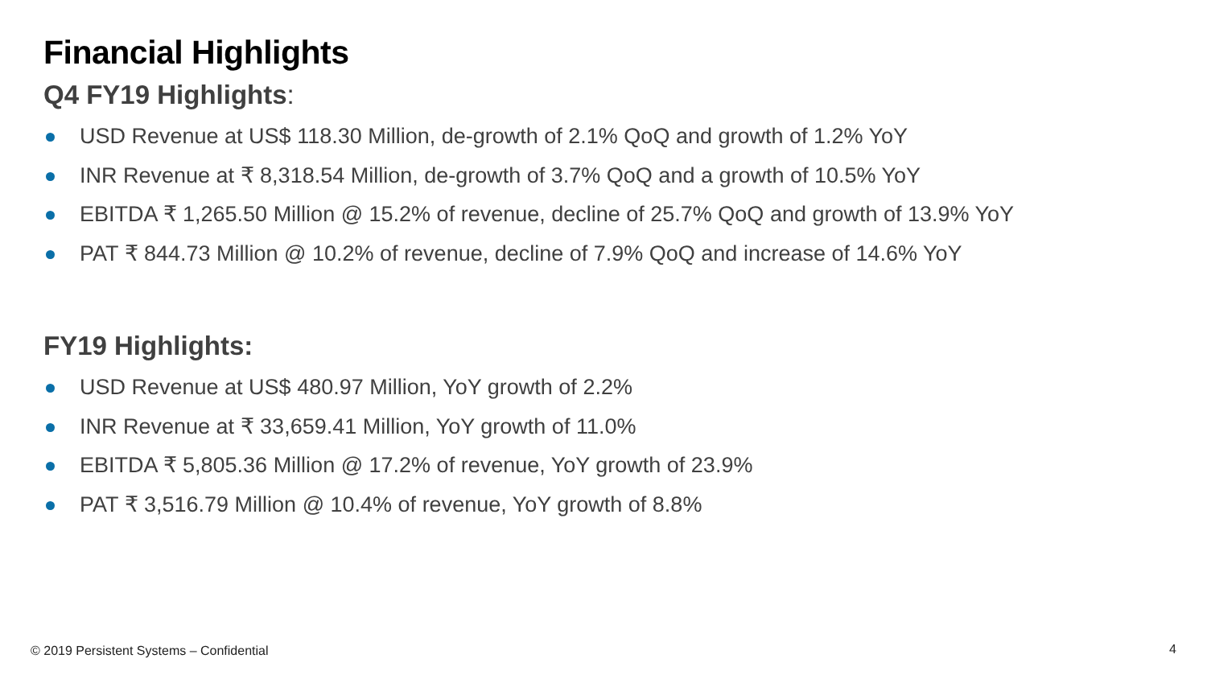Financial Highlights
Q4 FY19 Highlights:
USD Revenue at US$ 118.30 Million, de-growth of 2.1% QoQ and growth of 1.2% YoY
INR Revenue at ₹ 8,318.54 Million, de-growth of 3.7% QoQ and a growth of 10.5% YoY
EBITDA ₹ 1,265.50 Million @ 15.2% of revenue, decline of 25.7% QoQ and growth of 13.9% YoY
PAT ₹ 844.73 Million @ 10.2% of revenue, decline of 7.9% QoQ and increase of 14.6% YoY
FY19 Highlights:
USD Revenue at US$ 480.97 Million, YoY growth of 2.2%
INR Revenue at ₹ 33,659.41 Million, YoY growth of 11.0%
EBITDA ₹ 5,805.36 Million @ 17.2% of revenue, YoY growth of 23.9%
PAT ₹ 3,516.79 Million @ 10.4% of revenue, YoY growth of 8.8%
© 2019 Persistent Systems – Confidential
4